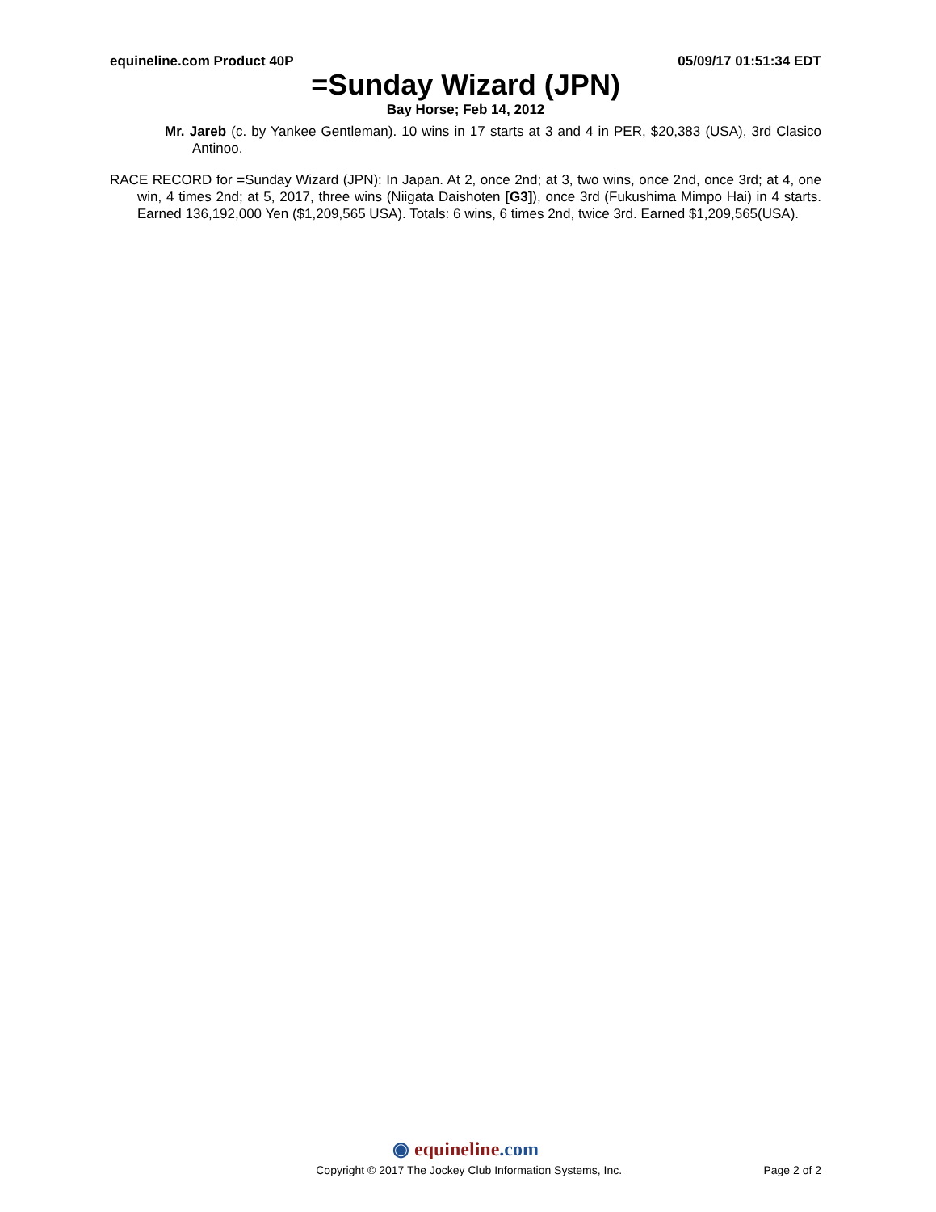equineline.com Product 40P 05/09/17 01:51:34 EDT
=Sunday Wizard (JPN)
Bay Horse; Feb 14, 2012
Mr. Jareb (c. by Yankee Gentleman). 10 wins in 17 starts at 3 and 4 in PER, $20,383 (USA), 3rd Clasico Antinoo.
RACE RECORD for =Sunday Wizard (JPN): In Japan. At 2, once 2nd; at 3, two wins, once 2nd, once 3rd; at 4, one win, 4 times 2nd; at 5, 2017, three wins (Niigata Daishoten [G3]), once 3rd (Fukushima Mimpo Hai) in 4 starts. Earned 136,192,000 Yen ($1,209,565 USA). Totals: 6 wins, 6 times 2nd, twice 3rd. Earned $1,209,565(USA).
◉ equineline.com
Copyright © 2017 The Jockey Club Information Systems, Inc.
Page 2 of 2